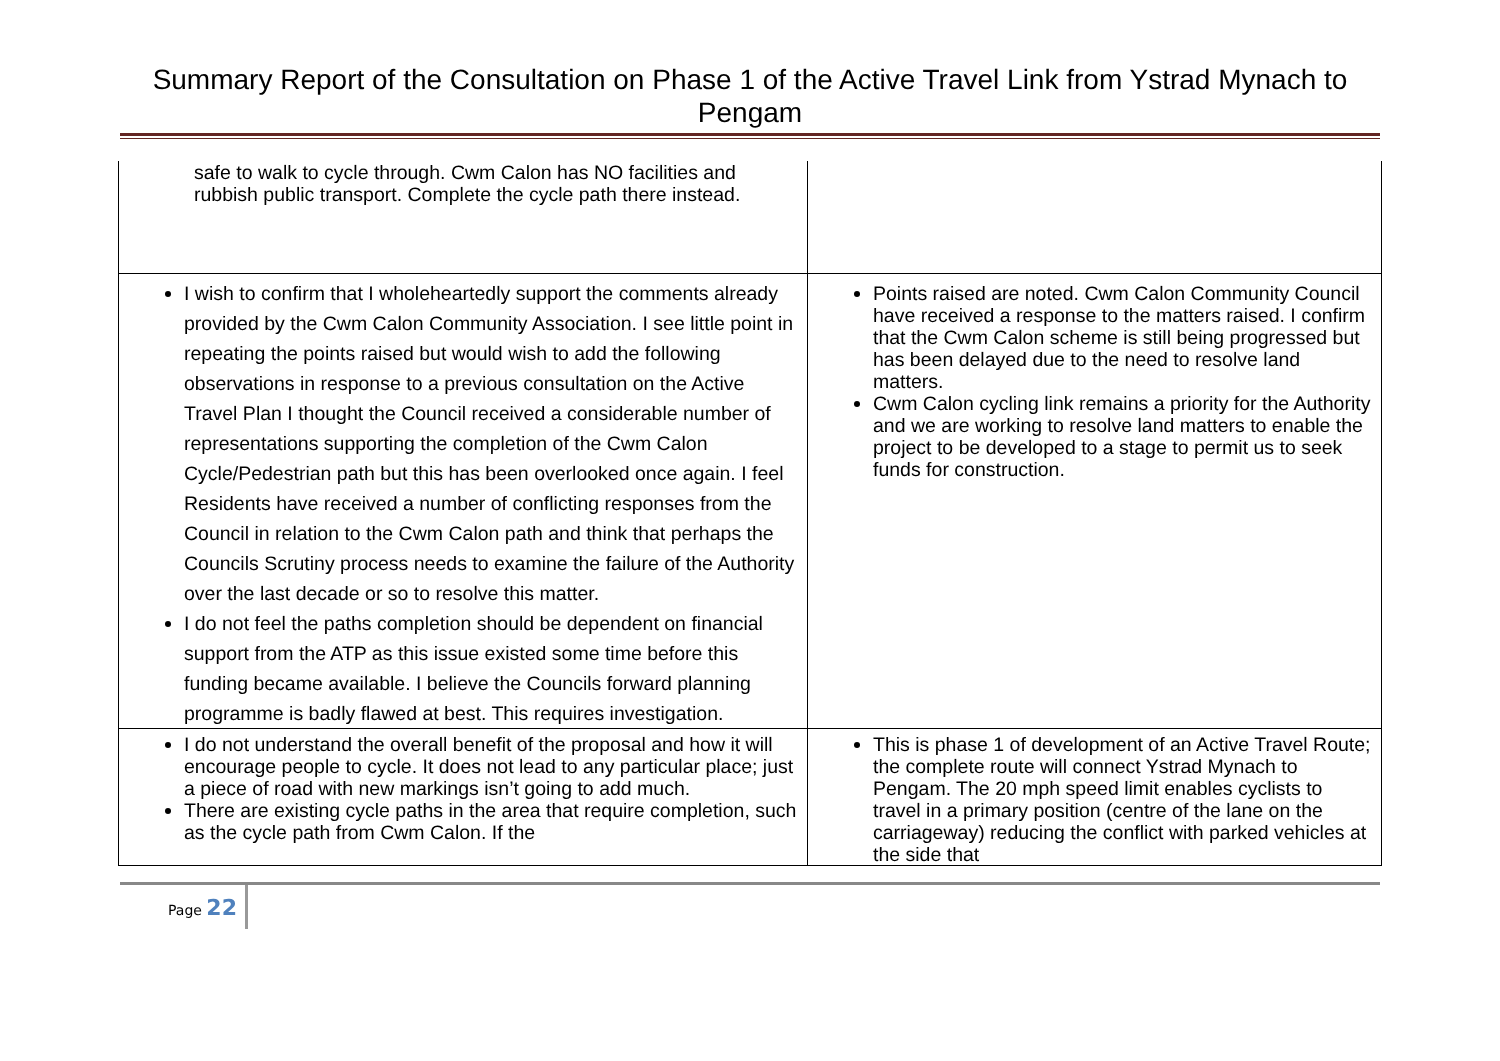Summary Report of the Consultation on Phase 1 of the Active Travel Link from Ystrad Mynach to
Pengam
| safe to walk to cycle through. Cwm Calon has NO facilities and rubbish public transport. Complete the cycle path there instead. | |
| I wish to confirm that I wholeheartedly support the comments already provided by the Cwm Calon Community Association. I see little point in repeating the points raised but would wish to add the following observations in response to a previous consultation on the Active Travel Plan I thought the Council received a considerable number of representations supporting the completion of the Cwm Calon Cycle/Pedestrian path but this has been overlooked once again. I feel Residents have received a number of conflicting responses from the Council in relation to the Cwm Calon path and think that perhaps the Councils Scrutiny process needs to examine the failure of the Authority over the last decade or so to resolve this matter. I do not feel the paths completion should be dependent on financial support from the ATP as this issue existed some time before this funding became available. I believe the Councils forward planning programme is badly flawed at best. This requires investigation. | Points raised are noted. Cwm Calon Community Council have received a response to the matters raised. I confirm that the Cwm Calon scheme is still being progressed but has been delayed due to the need to resolve land matters. Cwm Calon cycling link remains a priority for the Authority and we are working to resolve land matters to enable the project to be developed to a stage to permit us to seek funds for construction. |
| I do not understand the overall benefit of the proposal and how it will encourage people to cycle. It does not lead to any particular place; just a piece of road with new markings isn’t going to add much. There are existing cycle paths in the area that require completion, such as the cycle path from Cwm Calon. If the | This is phase 1 of development of an Active Travel Route; the complete route will connect Ystrad Mynach to Pengam. The 20 mph speed limit enables cyclists to travel in a primary position (centre of the lane on the carriageway) reducing the conflict with parked vehicles at the side that |
Page 22